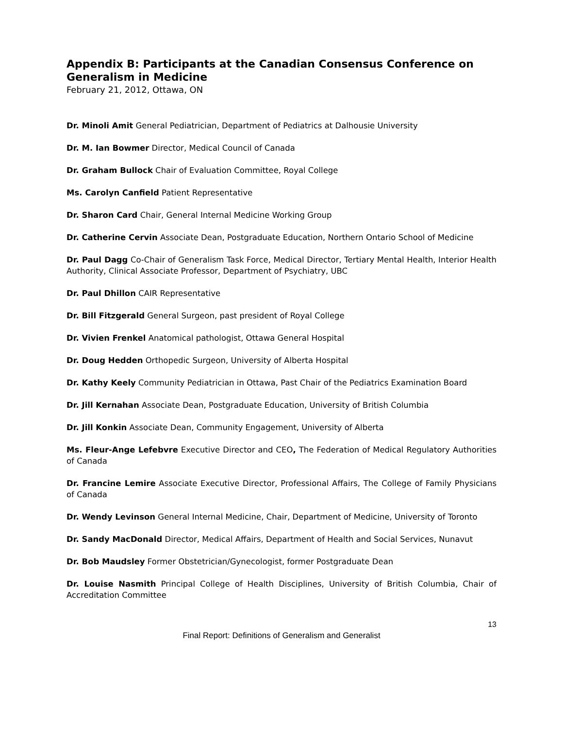Appendix B: Participants at the Canadian Consensus Conference on Generalism in Medicine
February 21, 2012, Ottawa, ON
Dr. Minoli Amit General Pediatrician, Department of Pediatrics at Dalhousie University
Dr. M. Ian Bowmer Director, Medical Council of Canada
Dr. Graham Bullock Chair of Evaluation Committee, Royal College
Ms. Carolyn Canfield Patient Representative
Dr. Sharon Card Chair, General Internal Medicine Working Group
Dr. Catherine Cervin Associate Dean, Postgraduate Education, Northern Ontario School of Medicine
Dr. Paul Dagg Co-Chair of Generalism Task Force, Medical Director, Tertiary Mental Health, Interior Health Authority, Clinical Associate Professor, Department of Psychiatry, UBC
Dr. Paul Dhillon CAIR Representative
Dr. Bill Fitzgerald General Surgeon, past president of Royal College
Dr. Vivien Frenkel Anatomical pathologist, Ottawa General Hospital
Dr. Doug Hedden Orthopedic Surgeon, University of Alberta Hospital
Dr. Kathy Keely Community Pediatrician in Ottawa, Past Chair of the Pediatrics Examination Board
Dr. Jill Kernahan Associate Dean, Postgraduate Education, University of British Columbia
Dr. Jill Konkin Associate Dean, Community Engagement, University of Alberta
Ms. Fleur-Ange Lefebvre Executive Director and CEO, The Federation of Medical Regulatory Authorities of Canada
Dr. Francine Lemire Associate Executive Director, Professional Affairs, The College of Family Physicians of Canada
Dr. Wendy Levinson General Internal Medicine, Chair, Department of Medicine, University of Toronto
Dr. Sandy MacDonald Director, Medical Affairs, Department of Health and Social Services, Nunavut
Dr. Bob Maudsley Former Obstetrician/Gynecologist, former Postgraduate Dean
Dr. Louise Nasmith Principal College of Health Disciplines, University of British Columbia, Chair of Accreditation Committee
13
Final Report: Definitions of Generalism and Generalist